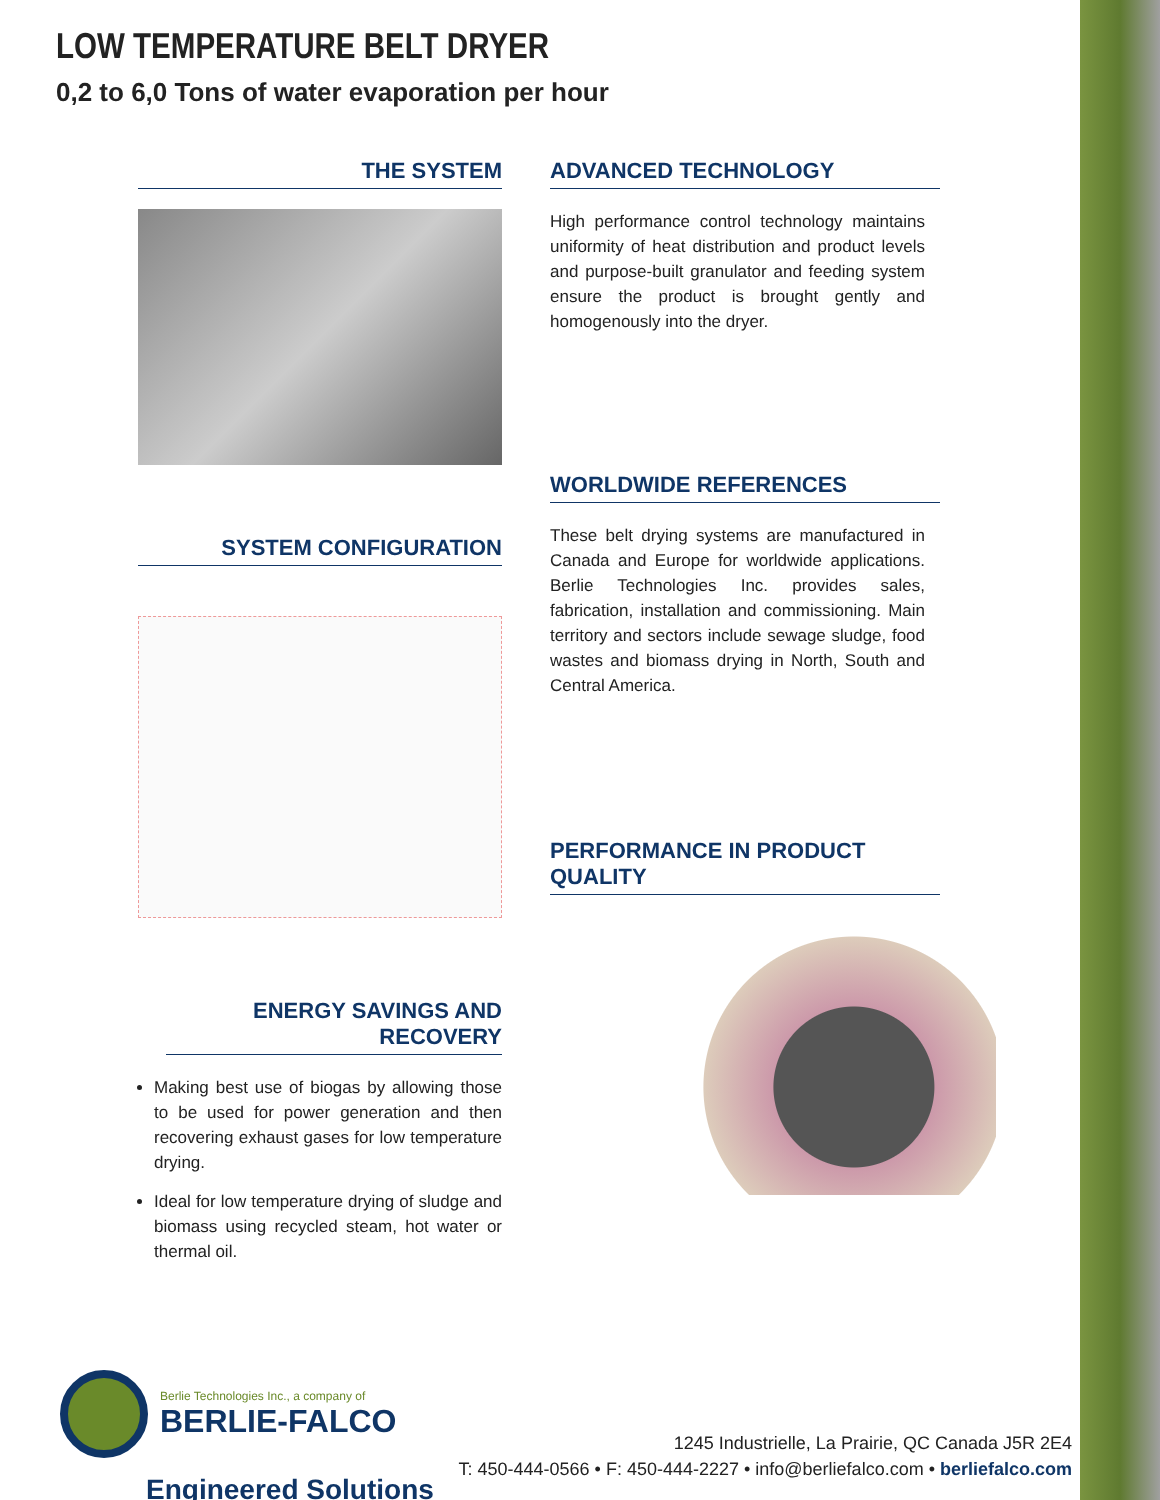LOW TEMPERATURE BELT DRYER
0,2 to 6,0 Tons of water evaporation per hour
THE SYSTEM
SYSTEM CONFIGURATION
ENERGY SAVINGS AND RECOVERY
Making best use of biogas by allowing those to be used for power generation and then recovering exhaust gases for low temperature drying.
Ideal for low temperature drying of sludge and biomass using recycled steam, hot water or thermal oil.
ADVANCED TECHNOLOGY
High performance control technology maintains uniformity of heat distribution and product levels and purpose-built granulator and feeding system ensure the product is brought gently and homogenously into the dryer.
WORLDWIDE REFERENCES
These belt drying systems are manufactured in Canada and Europe for worldwide applications. Berlie Technologies Inc. provides sales, fabrication, installation and commissioning. Main territory and sectors include sewage sludge, food wastes and biomass drying in North, South and Central America.
PERFORMANCE IN PRODUCT QUALITY
Berlie Technologies Inc., a company of
BERLIE-FALCO
Engineered Solutions
1245 Industrielle, La Prairie, QC Canada J5R 2E4
T: 450-444-0566 • F: 450-444-2227 • info@berliefalco.com • berliefalco.com